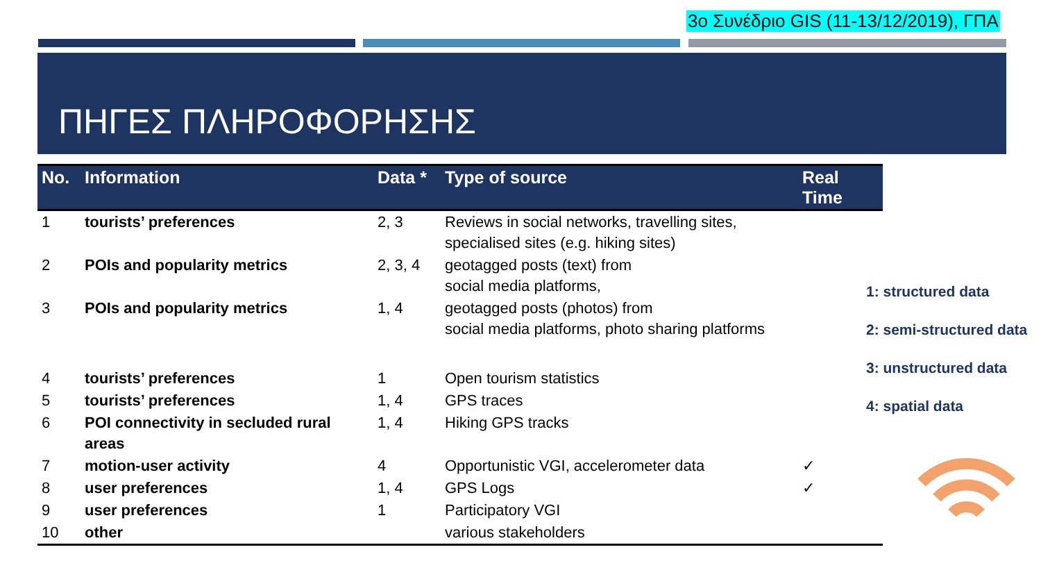3ο Συνέδριο GIS (11-13/12/2019), ΓΠΑ
ΠΗΓΕΣ ΠΛΗΡΟΦΟΡΗΣΗΣ
| No. | Information | Data * | Type of source | Real Time |
| --- | --- | --- | --- | --- |
| 1 | tourists’ preferences | 2, 3 | Reviews in social networks, travelling sites, specialised sites (e.g. hiking sites) | |
| 2 | POIs and popularity metrics | 2, 3, 4 | geotagged posts (text) from social media platforms, | |
| 3 | POIs and popularity metrics | 1, 4 | geotagged posts (photos) from social media platforms, photo sharing platforms | |
| 4 | tourists’ preferences | 1 | Open tourism statistics | |
| 5 | tourists’ preferences | 1, 4 | GPS traces | |
| 6 | POI connectivity in secluded rural areas | 1, 4 | Hiking GPS tracks | |
| 7 | motion-user activity | 4 | Opportunistic VGI, accelerometer data | ✓ |
| 8 | user preferences | 1, 4 | GPS Logs | ✓ |
| 9 | user preferences | 1 | Participatory VGI | |
| 10 | other | | various stakeholders | |
1: structured data
2: semi-structured data
3: unstructured data
4: spatial data